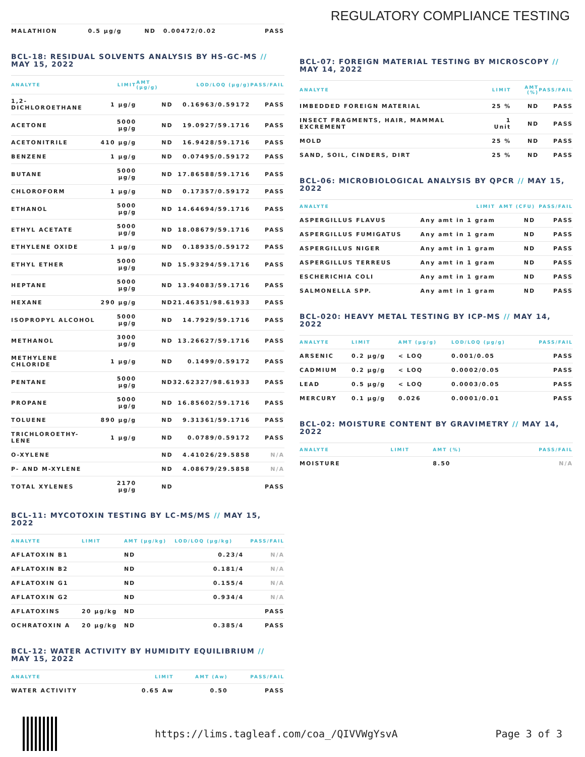REGULATORY COMPLIANCE TESTING
| MALATHION | 0.5 µg/g | ND | 0.00472/0.02 | PASS |
BCL-18: RESIDUAL SOLVENTS ANALYSIS BY HS-GC-MS // MAY 15, 2022
| ANALYTE | LIMIT | AMT (µg/g) | LOD/LOQ (µg/g) | PASS/FAIL |
| --- | --- | --- | --- | --- |
| 1,2-DICHLOROETHANE | 1 µg/g | ND | 0.16963/0.59172 | PASS |
| ACETONE | 5000 µg/g | ND | 19.0927/59.1716 | PASS |
| ACETONITRILE | 410 µg/g | ND | 16.9428/59.1716 | PASS |
| BENZENE | 1 µg/g | ND | 0.07495/0.59172 | PASS |
| BUTANE | 5000 µg/g | ND | 17.86588/59.1716 | PASS |
| CHLOROFORM | 1 µg/g | ND | 0.17357/0.59172 | PASS |
| ETHANOL | 5000 µg/g | ND | 14.64694/59.1716 | PASS |
| ETHYL ACETATE | 5000 µg/g | ND | 18.08679/59.1716 | PASS |
| ETHYLENE OXIDE | 1 µg/g | ND | 0.18935/0.59172 | PASS |
| ETHYL ETHER | 5000 µg/g | ND | 15.93294/59.1716 | PASS |
| HEPTANE | 5000 µg/g | ND | 13.94083/59.1716 | PASS |
| HEXANE | 290 µg/g | ND | 21.46351/98.61933 | PASS |
| ISOPROPYL ALCOHOL | 5000 µg/g | ND | 14.7929/59.1716 | PASS |
| METHANOL | 3000 µg/g | ND | 13.26627/59.1716 | PASS |
| METHYLENE CHLORIDE | 1 µg/g | ND | 0.1499/0.59172 | PASS |
| PENTANE | 5000 µg/g | ND | 32.62327/98.61933 | PASS |
| PROPANE | 5000 µg/g | ND | 16.85602/59.1716 | PASS |
| TOLUENE | 890 µg/g | ND | 9.31361/59.1716 | PASS |
| TRICHLOROETHY-LENE | 1 µg/g | ND | 0.0789/0.59172 | PASS |
| O-XYLENE | | ND | 4.41026/29.5858 | N/A |
| P- AND M-XYLENE | | ND | 4.08679/29.5858 | N/A |
| TOTAL XYLENES | 2170 µg/g | ND | | PASS |
BCL-11: MYCOTOXIN TESTING BY LC-MS/MS // MAY 15, 2022
| ANALYTE | LIMIT | AMT (µg/kg) | LOD/LOQ (µg/kg) | PASS/FAIL |
| --- | --- | --- | --- | --- |
| AFLATOXIN B1 | | ND | 0.23/4 | N/A |
| AFLATOXIN B2 | | ND | 0.181/4 | N/A |
| AFLATOXIN G1 | | ND | 0.155/4 | N/A |
| AFLATOXIN G2 | | ND | 0.934/4 | N/A |
| AFLATOXINS | 20 µg/kg | ND | | PASS |
| OCHRATOXIN A | 20 µg/kg | ND | 0.385/4 | PASS |
BCL-12: WATER ACTIVITY BY HUMIDITY EQUILIBRIUM // MAY 15, 2022
| ANALYTE | LIMIT | AMT (Aw) | PASS/FAIL |
| --- | --- | --- | --- |
| WATER ACTIVITY | 0.65 Aw | 0.50 | PASS |
BCL-07: FOREIGN MATERIAL TESTING BY MICROSCOPY // MAY 14, 2022
| ANALYTE | LIMIT | AMT (%) | PASS/FAIL |
| --- | --- | --- | --- |
| IMBEDDED FOREIGN MATERIAL | 25 % | ND | PASS |
| INSECT FRAGMENTS, HAIR, MAMMAL EXCREMENT | 1 Unit | ND | PASS |
| MOLD | 25 % | ND | PASS |
| SAND, SOIL, CINDERS, DIRT | 25 % | ND | PASS |
BCL-06: MICROBIOLOGICAL ANALYSIS BY QPCR // MAY 15, 2022
| ANALYTE | LIMIT | AMT (CFU) | PASS/FAIL |
| --- | --- | --- | --- |
| ASPERGILLUS FLAVUS | Any amt in 1 gram | ND | PASS |
| ASPERGILLUS FUMIGATUS | Any amt in 1 gram | ND | PASS |
| ASPERGILLUS NIGER | Any amt in 1 gram | ND | PASS |
| ASPERGILLUS TERREUS | Any amt in 1 gram | ND | PASS |
| ESCHERICHIA COLI | Any amt in 1 gram | ND | PASS |
| SALMONELLA SPP. | Any amt in 1 gram | ND | PASS |
BCL-020: HEAVY METAL TESTING BY ICP-MS // MAY 14, 2022
| ANALYTE | LIMIT | AMT (µg/g) | LOD/LOQ (µg/g) | PASS/FAIL |
| --- | --- | --- | --- | --- |
| ARSENIC | 0.2 µg/g | < LOQ | 0.001/0.05 | PASS |
| CADMIUM | 0.2 µg/g | < LOQ | 0.0002/0.05 | PASS |
| LEAD | 0.5 µg/g | < LOQ | 0.0003/0.05 | PASS |
| MERCURY | 0.1 µg/g | 0.026 | 0.0001/0.01 | PASS |
BCL-02: MOISTURE CONTENT BY GRAVIMETRY // MAY 14, 2022
| ANALYTE | LIMIT | AMT (%) | PASS/FAIL |
| --- | --- | --- | --- |
| MOISTURE | | 8.50 | N/A |
https://lims.tagleaf.com/coa_/QIVVWgYsvA
Page 3 of 3